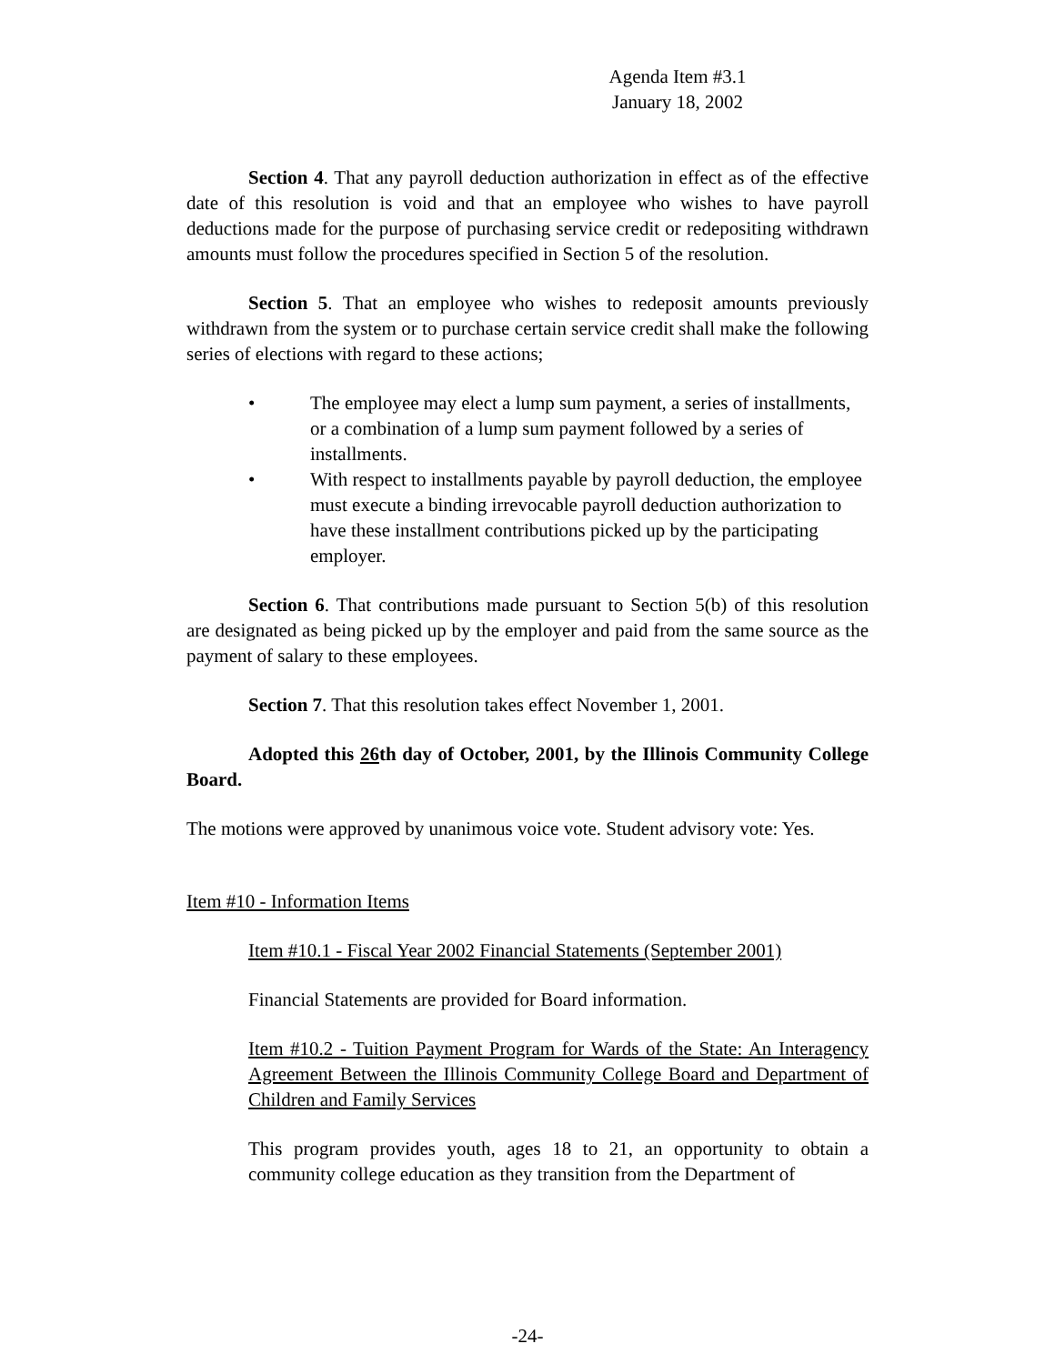Agenda Item #3.1
January 18, 2002
Section 4. That any payroll deduction authorization in effect as of the effective date of this resolution is void and that an employee who wishes to have payroll deductions made for the purpose of purchasing service credit or redepositing withdrawn amounts must follow the procedures specified in Section 5 of the resolution.
Section 5. That an employee who wishes to redeposit amounts previously withdrawn from the system or to purchase certain service credit shall make the following series of elections with regard to these actions;
• The employee may elect a lump sum payment, a series of installments, or a combination of a lump sum payment followed by a series of installments.
• With respect to installments payable by payroll deduction, the employee must execute a binding irrevocable payroll deduction authorization to have these installment contributions picked up by the participating employer.
Section 6. That contributions made pursuant to Section 5(b) of this resolution are designated as being picked up by the employer and paid from the same source as the payment of salary to these employees.
Section 7. That this resolution takes effect November 1, 2001.
Adopted this 26th day of October, 2001, by the Illinois Community College Board.
The motions were approved by unanimous voice vote. Student advisory vote: Yes.
Item #10 - Information Items
Item #10.1 - Fiscal Year 2002 Financial Statements (September 2001)
Financial Statements are provided for Board information.
Item #10.2 - Tuition Payment Program for Wards of the State: An Interagency Agreement Between the Illinois Community College Board and Department of Children and Family Services
This program provides youth, ages 18 to 21, an opportunity to obtain a community college education as they transition from the Department of
-24-